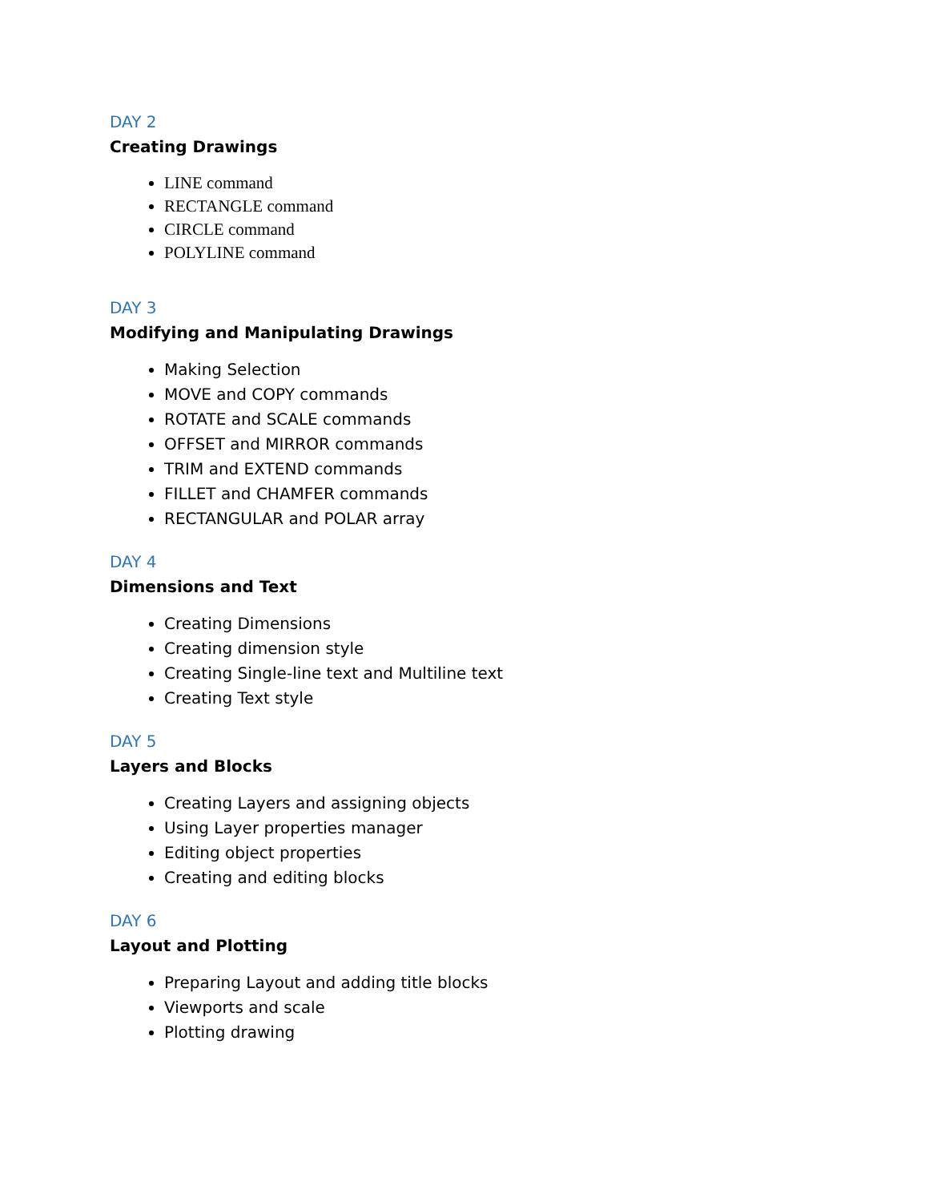DAY 2
Creating Drawings
LINE command
RECTANGLE command
CIRCLE command
POLYLINE command
DAY 3
Modifying and Manipulating Drawings
Making Selection
MOVE and COPY commands
ROTATE and SCALE commands
OFFSET and MIRROR commands
TRIM and EXTEND commands
FILLET and CHAMFER commands
RECTANGULAR and POLAR array
DAY 4
Dimensions and Text
Creating Dimensions
Creating dimension style
Creating Single-line text and Multiline text
Creating Text style
DAY 5
Layers and Blocks
Creating Layers and assigning objects
Using Layer properties manager
Editing object properties
Creating and editing blocks
DAY 6
Layout and Plotting
Preparing Layout and adding title blocks
Viewports and scale
Plotting drawing